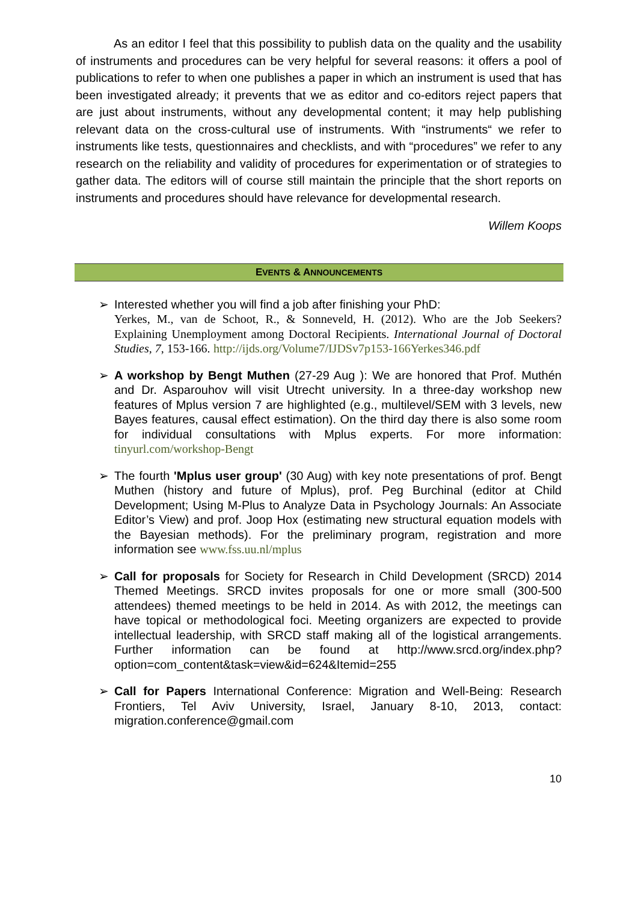As an editor I feel that this possibility to publish data on the quality and the usability of instruments and procedures can be very helpful for several reasons: it offers a pool of publications to refer to when one publishes a paper in which an instrument is used that has been investigated already; it prevents that we as editor and co-editors reject papers that are just about instruments, without any developmental content; it may help publishing relevant data on the cross-cultural use of instruments. With “instruments“ we refer to instruments like tests, questionnaires and checklists, and with “procedures” we refer to any research on the reliability and validity of procedures for experimentation or of strategies to gather data. The editors will of course still maintain the principle that the short reports on instruments and procedures should have relevance for developmental research.
Willem Koops
EVENTS & ANNOUNCEMENTS
➢ Interested whether you will find a job after finishing your PhD:
Yerkes, M., van de Schoot, R., & Sonneveld, H. (2012). Who are the Job Seekers? Explaining Unemployment among Doctoral Recipients. International Journal of Doctoral Studies, 7, 153-166. http://ijds.org/Volume7/IJDSv7p153-166Yerkes346.pdf
➢ A workshop by Bengt Muthen (27-29 Aug ): We are honored that Prof. Muthén and Dr. Asparouhov will visit Utrecht university. In a three-day workshop new features of Mplus version 7 are highlighted (e.g., multilevel/SEM with 3 levels, new Bayes features, causal effect estimation). On the third day there is also some room for individual consultations with Mplus experts. For more information: tinyurl.com/workshop-Bengt
➢ The fourth 'Mplus user group' (30 Aug) with key note presentations of prof. Bengt Muthen (history and future of Mplus), prof. Peg Burchinal (editor at Child Development; Using M-Plus to Analyze Data in Psychology Journals: An Associate Editor’s View) and prof. Joop Hox (estimating new structural equation models with the Bayesian methods). For the preliminary program, registration and more information see www.fss.uu.nl/mplus
➢ Call for proposals for Society for Research in Child Development (SRCD) 2014 Themed Meetings. SRCD invites proposals for one or more small (300-500 attendees) themed meetings to be held in 2014. As with 2012, the meetings can have topical or methodological foci. Meeting organizers are expected to provide intellectual leadership, with SRCD staff making all of the logistical arrangements. Further information can be found at http://www.srcd.org/index.php?option=com_content&task=view&id=624&Itemid=255
➢ Call for Papers International Conference: Migration and Well-Being: Research Frontiers, Tel Aviv University, Israel, January 8-10, 2013, contact: migration.conference@gmail.com
10